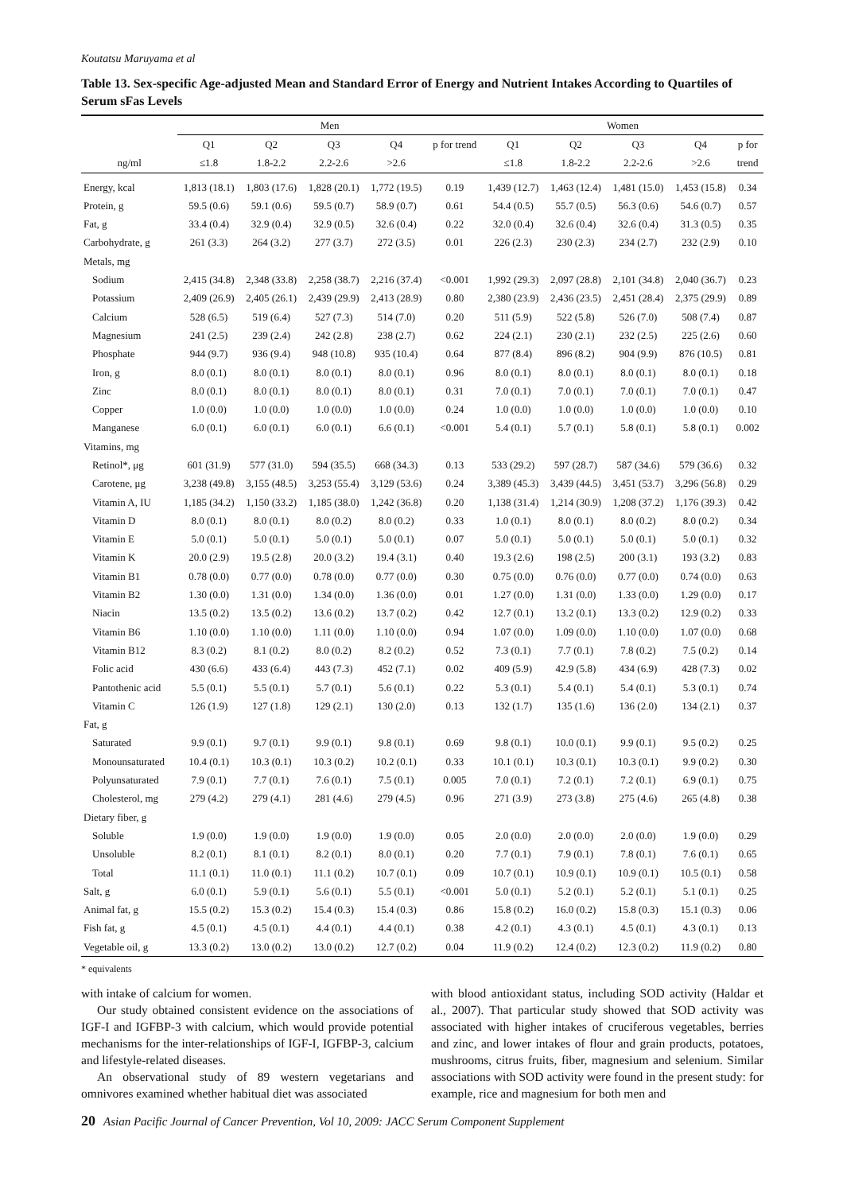Koutatsu Maruyama et al
Table 13. Sex-specific Age-adjusted Mean and Standard Error of Energy and Nutrient Intakes According to Quartiles of Serum sFas Levels
| | Men | | | | | Women | | | | |
| --- | --- | --- | --- | --- | --- | --- | --- | --- | --- | --- |
| | Q1 | Q2 | Q3 | Q4 | p for trend | Q1 | Q2 | Q3 | Q4 | p for |
| ng/ml | ≤1.8 | 1.8-2.2 | 2.2-2.6 | >2.6 | | ≤1.8 | 1.8-2.2 | 2.2-2.6 | >2.6 | trend |
| Energy, kcal | 1,813 (18.1) | 1,803 (17.6) | 1,828 (20.1) | 1,772 (19.5) | 0.19 | 1,439 (12.7) | 1,463 (12.4) | 1,481 (15.0) | 1,453 (15.8) | 0.34 |
| Protein, g | 59.5 (0.6) | 59.1 (0.6) | 59.5 (0.7) | 58.9 (0.7) | 0.61 | 54.4 (0.5) | 55.7 (0.5) | 56.3 (0.6) | 54.6 (0.7) | 0.57 |
| Fat, g | 33.4 (0.4) | 32.9 (0.4) | 32.9 (0.5) | 32.6 (0.4) | 0.22 | 32.0 (0.4) | 32.6 (0.4) | 32.6 (0.4) | 31.3 (0.5) | 0.35 |
| Carbohydrate, g | 261 (3.3) | 264 (3.2) | 277 (3.7) | 272 (3.5) | 0.01 | 226 (2.3) | 230 (2.3) | 234 (2.7) | 232 (2.9) | 0.10 |
| Metals, mg | | | | | | | | | | |
| Sodium | 2,415 (34.8) | 2,348 (33.8) | 2,258 (38.7) | 2,216 (37.4) | <0.001 | 1,992 (29.3) | 2,097 (28.8) | 2,101 (34.8) | 2,040 (36.7) | 0.23 |
| Potassium | 2,409 (26.9) | 2,405 (26.1) | 2,439 (29.9) | 2,413 (28.9) | 0.80 | 2,380 (23.9) | 2,436 (23.5) | 2,451 (28.4) | 2,375 (29.9) | 0.89 |
| Calcium | 528 (6.5) | 519 (6.4) | 527 (7.3) | 514 (7.0) | 0.20 | 511 (5.9) | 522 (5.8) | 526 (7.0) | 508 (7.4) | 0.87 |
| Magnesium | 241 (2.5) | 239 (2.4) | 242 (2.8) | 238 (2.7) | 0.62 | 224 (2.1) | 230 (2.1) | 232 (2.5) | 225 (2.6) | 0.60 |
| Phosphate | 944 (9.7) | 936 (9.4) | 948 (10.8) | 935 (10.4) | 0.64 | 877 (8.4) | 896 (8.2) | 904 (9.9) | 876 (10.5) | 0.81 |
| Iron, g | 8.0 (0.1) | 8.0 (0.1) | 8.0 (0.1) | 8.0 (0.1) | 0.96 | 8.0 (0.1) | 8.0 (0.1) | 8.0 (0.1) | 8.0 (0.1) | 0.18 |
| Zinc | 8.0 (0.1) | 8.0 (0.1) | 8.0 (0.1) | 8.0 (0.1) | 0.31 | 7.0 (0.1) | 7.0 (0.1) | 7.0 (0.1) | 7.0 (0.1) | 0.47 |
| Copper | 1.0 (0.0) | 1.0 (0.0) | 1.0 (0.0) | 1.0 (0.0) | 0.24 | 1.0 (0.0) | 1.0 (0.0) | 1.0 (0.0) | 1.0 (0.0) | 0.10 |
| Manganese | 6.0 (0.1) | 6.0 (0.1) | 6.0 (0.1) | 6.6 (0.1) | <0.001 | 5.4 (0.1) | 5.7 (0.1) | 5.8 (0.1) | 5.8 (0.1) | 0.002 |
| Vitamins, mg | | | | | | | | | | |
| Retinol*, μg | 601 (31.9) | 577 (31.0) | 594 (35.5) | 668 (34.3) | 0.13 | 533 (29.2) | 597 (28.7) | 587 (34.6) | 579 (36.6) | 0.32 |
| Carotene, μg | 3,238 (49.8) | 3,155 (48.5) | 3,253 (55.4) | 3,129 (53.6) | 0.24 | 3,389 (45.3) | 3,439 (44.5) | 3,451 (53.7) | 3,296 (56.8) | 0.29 |
| Vitamin A, IU | 1,185 (34.2) | 1,150 (33.2) | 1,185 (38.0) | 1,242 (36.8) | 0.20 | 1,138 (31.4) | 1,214 (30.9) | 1,208 (37.2) | 1,176 (39.3) | 0.42 |
| Vitamin D | 8.0 (0.1) | 8.0 (0.1) | 8.0 (0.2) | 8.0 (0.2) | 0.33 | 1.0 (0.1) | 8.0 (0.1) | 8.0 (0.2) | 8.0 (0.2) | 0.34 |
| Vitamin E | 5.0 (0.1) | 5.0 (0.1) | 5.0 (0.1) | 5.0 (0.1) | 0.07 | 5.0 (0.1) | 5.0 (0.1) | 5.0 (0.1) | 5.0 (0.1) | 0.32 |
| Vitamin K | 20.0 (2.9) | 19.5 (2.8) | 20.0 (3.2) | 19.4 (3.1) | 0.40 | 19.3 (2.6) | 198 (2.5) | 200 (3.1) | 193 (3.2) | 0.83 |
| Vitamin B1 | 0.78 (0.0) | 0.77 (0.0) | 0.78 (0.0) | 0.77 (0.0) | 0.30 | 0.75 (0.0) | 0.76 (0.0) | 0.77 (0.0) | 0.74 (0.0) | 0.63 |
| Vitamin B2 | 1.30 (0.0) | 1.31 (0.0) | 1.34 (0.0) | 1.36 (0.0) | 0.01 | 1.27 (0.0) | 1.31 (0.0) | 1.33 (0.0) | 1.29 (0.0) | 0.17 |
| Niacin | 13.5 (0.2) | 13.5 (0.2) | 13.6 (0.2) | 13.7 (0.2) | 0.42 | 12.7 (0.1) | 13.2 (0.1) | 13.3 (0.2) | 12.9 (0.2) | 0.33 |
| Vitamin B6 | 1.10 (0.0) | 1.10 (0.0) | 1.11 (0.0) | 1.10 (0.0) | 0.94 | 1.07 (0.0) | 1.09 (0.0) | 1.10 (0.0) | 1.07 (0.0) | 0.68 |
| Vitamin B12 | 8.3 (0.2) | 8.1 (0.2) | 8.0 (0.2) | 8.2 (0.2) | 0.52 | 7.3 (0.1) | 7.7 (0.1) | 7.8 (0.2) | 7.5 (0.2) | 0.14 |
| Folic acid | 430 (6.6) | 433 (6.4) | 443 (7.3) | 452 (7.1) | 0.02 | 409 (5.9) | 42.9 (5.8) | 434 (6.9) | 428 (7.3) | 0.02 |
| Pantothenic acid | 5.5 (0.1) | 5.5 (0.1) | 5.7 (0.1) | 5.6 (0.1) | 0.22 | 5.3 (0.1) | 5.4 (0.1) | 5.4 (0.1) | 5.3 (0.1) | 0.74 |
| Vitamin C | 126 (1.9) | 127 (1.8) | 129 (2.1) | 130 (2.0) | 0.13 | 132 (1.7) | 135 (1.6) | 136 (2.0) | 134 (2.1) | 0.37 |
| Fat, g | | | | | | | | | | |
| Saturated | 9.9 (0.1) | 9.7 (0.1) | 9.9 (0.1) | 9.8 (0.1) | 0.69 | 9.8 (0.1) | 10.0 (0.1) | 9.9 (0.1) | 9.5 (0.2) | 0.25 |
| Monounsaturated | 10.4 (0.1) | 10.3 (0.1) | 10.3 (0.2) | 10.2 (0.1) | 0.33 | 10.1 (0.1) | 10.3 (0.1) | 10.3 (0.1) | 9.9 (0.2) | 0.30 |
| Polyunsaturated | 7.9 (0.1) | 7.7 (0.1) | 7.6 (0.1) | 7.5 (0.1) | 0.005 | 7.0 (0.1) | 7.2 (0.1) | 7.2 (0.1) | 6.9 (0.1) | 0.75 |
| Cholesterol, mg | 279 (4.2) | 279 (4.1) | 281 (4.6) | 279 (4.5) | 0.96 | 271 (3.9) | 273 (3.8) | 275 (4.6) | 265 (4.8) | 0.38 |
| Dietary fiber, g | | | | | | | | | | |
| Soluble | 1.9 (0.0) | 1.9 (0.0) | 1.9 (0.0) | 1.9 (0.0) | 0.05 | 2.0 (0.0) | 2.0 (0.0) | 2.0 (0.0) | 1.9 (0.0) | 0.29 |
| Unsoluble | 8.2 (0.1) | 8.1 (0.1) | 8.2 (0.1) | 8.0 (0.1) | 0.20 | 7.7 (0.1) | 7.9 (0.1) | 7.8 (0.1) | 7.6 (0.1) | 0.65 |
| Total | 11.1 (0.1) | 11.0 (0.1) | 11.1 (0.2) | 10.7 (0.1) | 0.09 | 10.7 (0.1) | 10.9 (0.1) | 10.9 (0.1) | 10.5 (0.1) | 0.58 |
| Salt, g | 6.0 (0.1) | 5.9 (0.1) | 5.6 (0.1) | 5.5 (0.1) | <0.001 | 5.0 (0.1) | 5.2 (0.1) | 5.2 (0.1) | 5.1 (0.1) | 0.25 |
| Animal fat, g | 15.5 (0.2) | 15.3 (0.2) | 15.4 (0.3) | 15.4 (0.3) | 0.86 | 15.8 (0.2) | 16.0 (0.2) | 15.8 (0.3) | 15.1 (0.3) | 0.06 |
| Fish fat, g | 4.5 (0.1) | 4.5 (0.1) | 4.4 (0.1) | 4.4 (0.1) | 0.38 | 4.2 (0.1) | 4.3 (0.1) | 4.5 (0.1) | 4.3 (0.1) | 0.13 |
| Vegetable oil, g | 13.3 (0.2) | 13.0 (0.2) | 13.0 (0.2) | 12.7 (0.2) | 0.04 | 11.9 (0.2) | 12.4 (0.2) | 12.3 (0.2) | 11.9 (0.2) | 0.80 |
* equivalents
with intake of calcium for women.
Our study obtained consistent evidence on the associations of IGF-I and IGFBP-3 with calcium, which would provide potential mechanisms for the inter-relationships of IGF-I, IGFBP-3, calcium and lifestyle-related diseases.
An observational study of 89 western vegetarians and omnivores examined whether habitual diet was associated
with blood antioxidant status, including SOD activity (Haldar et al., 2007). That particular study showed that SOD activity was associated with higher intakes of cruciferous vegetables, berries and zinc, and lower intakes of flour and grain products, potatoes, mushrooms, citrus fruits, fiber, magnesium and selenium. Similar associations with SOD activity were found in the present study: for example, rice and magnesium for both men and
20 Asian Pacific Journal of Cancer Prevention, Vol 10, 2009: JACC Serum Component Supplement